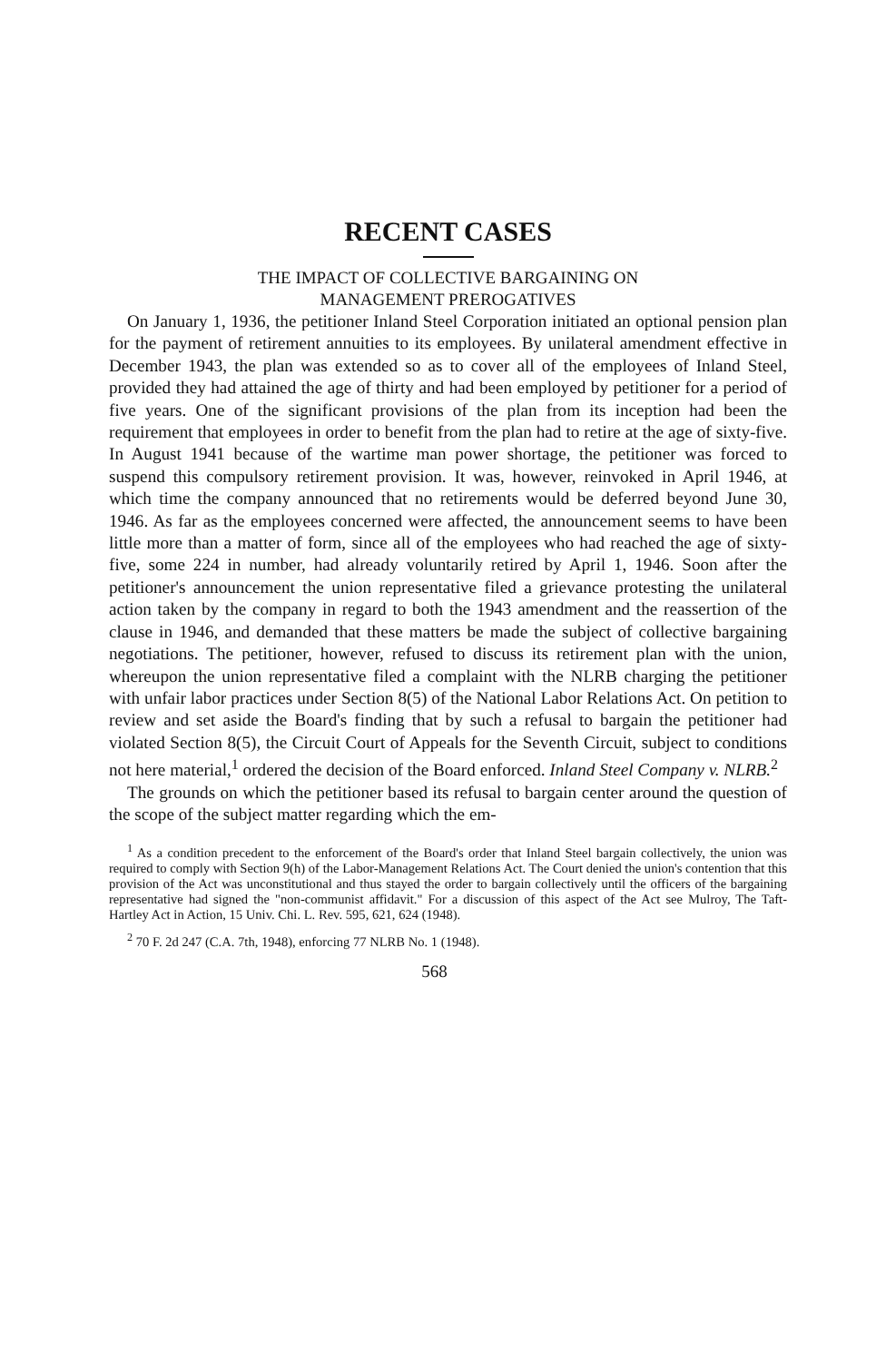RECENT CASES
THE IMPACT OF COLLECTIVE BARGAINING ON
MANAGEMENT PREROGATIVES
On January 1, 1936, the petitioner Inland Steel Corporation initiated an optional pension plan for the payment of retirement annuities to its employees. By unilateral amendment effective in December 1943, the plan was extended so as to cover all of the employees of Inland Steel, provided they had attained the age of thirty and had been employed by petitioner for a period of five years. One of the significant provisions of the plan from its inception had been the requirement that employees in order to benefit from the plan had to retire at the age of sixty-five. In August 1941 because of the wartime man power shortage, the petitioner was forced to suspend this compulsory retirement provision. It was, however, reinvoked in April 1946, at which time the company announced that no retirements would be deferred beyond June 30, 1946. As far as the employees concerned were affected, the announcement seems to have been little more than a matter of form, since all of the employees who had reached the age of sixty-five, some 224 in number, had already voluntarily retired by April 1, 1946. Soon after the petitioner's announcement the union representative filed a grievance protesting the unilateral action taken by the company in regard to both the 1943 amendment and the reassertion of the clause in 1946, and demanded that these matters be made the subject of collective bargaining negotiations. The petitioner, however, refused to discuss its retirement plan with the union, whereupon the union representative filed a complaint with the NLRB charging the petitioner with unfair labor practices under Section 8(5) of the National Labor Relations Act. On petition to review and set aside the Board's finding that by such a refusal to bargain the petitioner had violated Section 8(5), the Circuit Court of Appeals for the Seventh Circuit, subject to conditions not here material,<sup>1</sup> ordered the decision of the Board enforced. Inland Steel Company v. NLRB.<sup>2</sup>
The grounds on which the petitioner based its refusal to bargain center around the question of the scope of the subject matter regarding which the em-
<sup>1</sup> As a condition precedent to the enforcement of the Board's order that Inland Steel bargain collectively, the union was required to comply with Section 9(h) of the Labor-Management Relations Act. The Court denied the union's contention that this provision of the Act was unconstitutional and thus stayed the order to bargain collectively until the officers of the bargaining representative had signed the "non-communist affidavit." For a discussion of this aspect of the Act see Mulroy, The Taft-Hartley Act in Action, 15 Univ. Chi. L. Rev. 595, 621, 624 (1948).
<sup>2</sup> 70 F. 2d 247 (C.A. 7th, 1948), enforcing 77 NLRB No. 1 (1948).
568